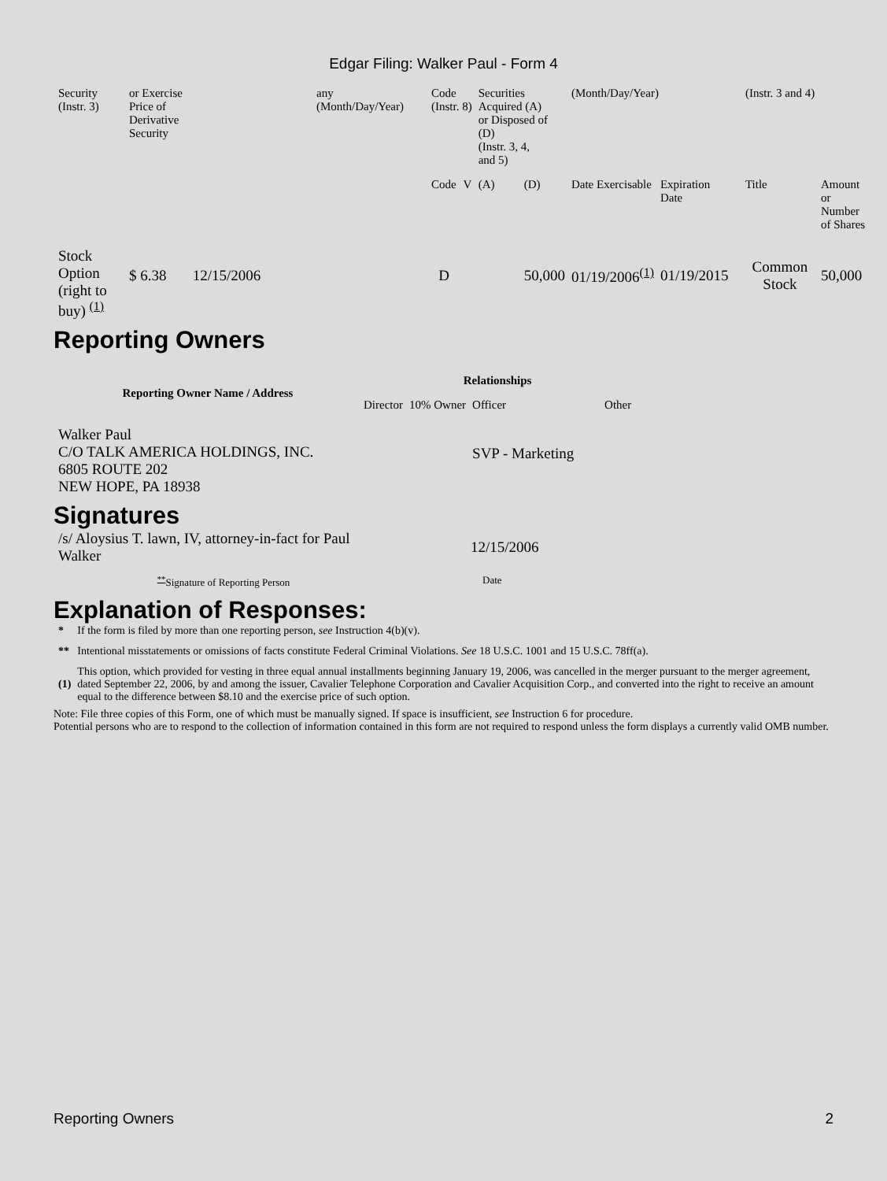Edgar Filing: Walker Paul - Form 4
| Security (Instr. 3) | or Exercise Price of Derivative Security | any (Month/Day/Year) | Code (Instr. 8) | | Securities Acquired (A) or Disposed of (D) (Instr. 3, 4, and 5) | | (Month/Day/Year) | | (Instr. 3 and 4) | |
| | | | Code | V | (A) | (D) | Date Exercisable | Expiration Date | Title | Amount or Number of Shares |
| Stock Option (right to buy) <sup>(1)</sup> | $ 6.38 12/15/2006 | | D | | | 50,000 | 01/19/2006<sup>(1)</sup> | 01/19/2015 | Common Stock | 50,000 |
Reporting Owners
| Reporting Owner Name / Address | Relationships | | | |
| --- | --- | --- | --- | --- |
| | Director | 10% Owner | Officer | Other |
| Walker Paul C/O TALK AMERICA HOLDINGS, INC. 6805 ROUTE 202 NEW HOPE, PA 18938 | | | SVP - Marketing | |
Signatures
| /s/ Aloysius T. lawn, IV, attorney-in-fact for Paul Walker | 12/15/2006 |
| <sup>**</sup> Signature of Reporting Person | Date |
Explanation of Responses:
| * | If the form is filed by more than one reporting person, see Instruction 4(b)(v). |
| ** | Intentional misstatements or omissions of facts constitute Federal Criminal Violations. See 18 U.S.C. 1001 and 15 U.S.C. 78ff(a). |
| (1) | This option, which provided for vesting in three equal annual installments beginning January 19, 2006, was cancelled in the merger pursuant to the merger agreement, dated September 22, 2006, by and among the issuer, Cavalier Telephone Corporation and Cavalier Acquisition Corp., and converted into the right to receive an amount equal to the difference between $8.10 and the exercise price of such option. |
Note: File three copies of this Form, one of which must be manually signed. If space is insufficient, see Instruction 6 for procedure.
Potential persons who are to respond to the collection of information contained in this form are not required to respond unless the form displays a currently valid OMB number.
Reporting Owners 2